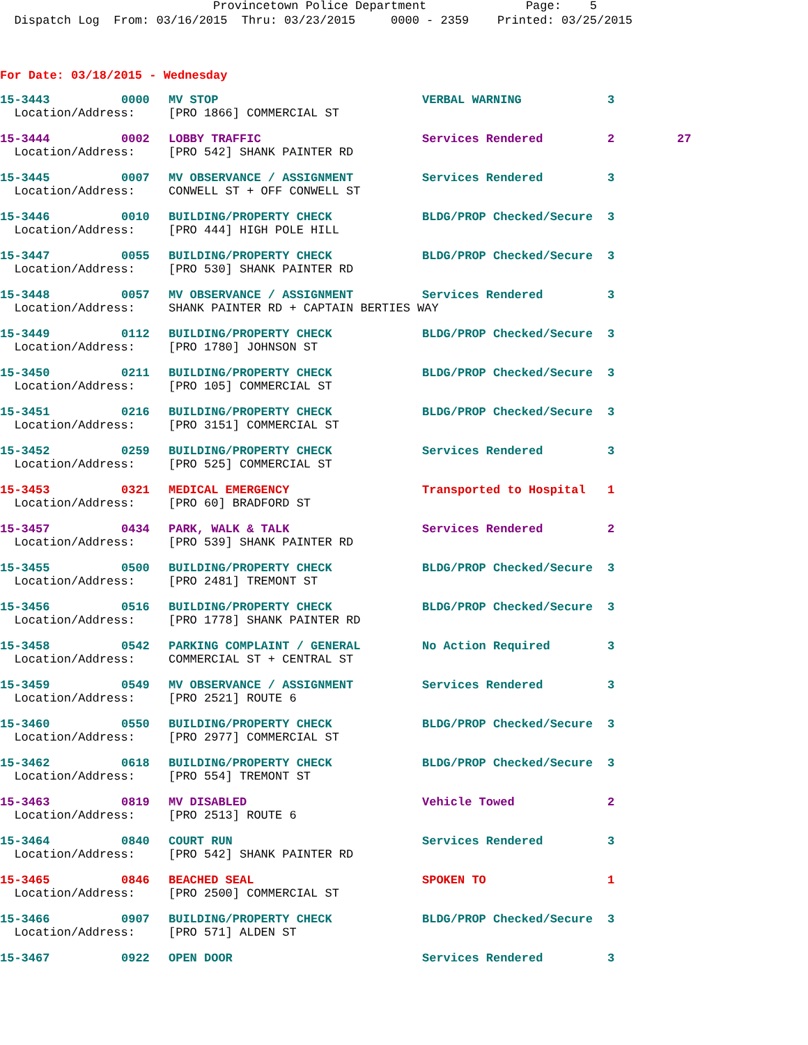Provincetown Police Department Page: 5
Dispatch Log From: 03/16/2015 Thru: 03/23/2015 0000 - 2359 Printed: 03/25/2015
For Date: 03/18/2015 - Wednesday
| 15-3443 | 0000 | MV STOP | VERBAL WARNING | 3 | |
| Location/Address: | | [PRO 1866] COMMERCIAL ST | | | |
| 15-3444 | 0002 | LOBBY TRAFFIC | Services Rendered | 2 | 27 |
| Location/Address: | | [PRO 542] SHANK PAINTER RD | | | |
| 15-3445 | 0007 | MV OBSERVANCE / ASSIGNMENT | Services Rendered | 3 | |
| Location/Address: | | CONWELL ST + OFF CONWELL ST | | | |
| 15-3446 | 0010 | BUILDING/PROPERTY CHECK | BLDG/PROP Checked/Secure | 3 | |
| Location/Address: | | [PRO 444] HIGH POLE HILL | | | |
| 15-3447 | 0055 | BUILDING/PROPERTY CHECK | BLDG/PROP Checked/Secure | 3 | |
| Location/Address: | | [PRO 530] SHANK PAINTER RD | | | |
| 15-3448 | 0057 | MV OBSERVANCE / ASSIGNMENT | Services Rendered | 3 | |
| Location/Address: | | SHANK PAINTER RD + CAPTAIN BERTIES WAY | | | |
| 15-3449 | 0112 | BUILDING/PROPERTY CHECK | BLDG/PROP Checked/Secure | 3 | |
| Location/Address: | | [PRO 1780] JOHNSON ST | | | |
| 15-3450 | 0211 | BUILDING/PROPERTY CHECK | BLDG/PROP Checked/Secure | 3 | |
| Location/Address: | | [PRO 105] COMMERCIAL ST | | | |
| 15-3451 | 0216 | BUILDING/PROPERTY CHECK | BLDG/PROP Checked/Secure | 3 | |
| Location/Address: | | [PRO 3151] COMMERCIAL ST | | | |
| 15-3452 | 0259 | BUILDING/PROPERTY CHECK | Services Rendered | 3 | |
| Location/Address: | | [PRO 525] COMMERCIAL ST | | | |
| 15-3453 | 0321 | MEDICAL EMERGENCY | Transported to Hospital | 1 | |
| Location/Address: | | [PRO 60] BRADFORD ST | | | |
| 15-3457 | 0434 | PARK, WALK & TALK | Services Rendered | 2 | |
| Location/Address: | | [PRO 539] SHANK PAINTER RD | | | |
| 15-3455 | 0500 | BUILDING/PROPERTY CHECK | BLDG/PROP Checked/Secure | 3 | |
| Location/Address: | | [PRO 2481] TREMONT ST | | | |
| 15-3456 | 0516 | BUILDING/PROPERTY CHECK | BLDG/PROP Checked/Secure | 3 | |
| Location/Address: | | [PRO 1778] SHANK PAINTER RD | | | |
| 15-3458 | 0542 | PARKING COMPLAINT / GENERAL | No Action Required | 3 | |
| Location/Address: | | COMMERCIAL ST + CENTRAL ST | | | |
| 15-3459 | 0549 | MV OBSERVANCE / ASSIGNMENT | Services Rendered | 3 | |
| Location/Address: | | [PRO 2521] ROUTE 6 | | | |
| 15-3460 | 0550 | BUILDING/PROPERTY CHECK | BLDG/PROP Checked/Secure | 3 | |
| Location/Address: | | [PRO 2977] COMMERCIAL ST | | | |
| 15-3462 | 0618 | BUILDING/PROPERTY CHECK | BLDG/PROP Checked/Secure | 3 | |
| Location/Address: | | [PRO 554] TREMONT ST | | | |
| 15-3463 | 0819 | MV DISABLED | Vehicle Towed | 2 | |
| Location/Address: | | [PRO 2513] ROUTE 6 | | | |
| 15-3464 | 0840 | COURT RUN | Services Rendered | 3 | |
| Location/Address: | | [PRO 542] SHANK PAINTER RD | | | |
| 15-3465 | 0846 | BEACHED SEAL | SPOKEN TO | 1 | |
| Location/Address: | | [PRO 2500] COMMERCIAL ST | | | |
| 15-3466 | 0907 | BUILDING/PROPERTY CHECK | BLDG/PROP Checked/Secure | 3 | |
| Location/Address: | | [PRO 571] ALDEN ST | | | |
| 15-3467 | 0922 | OPEN DOOR | Services Rendered | 3 | |